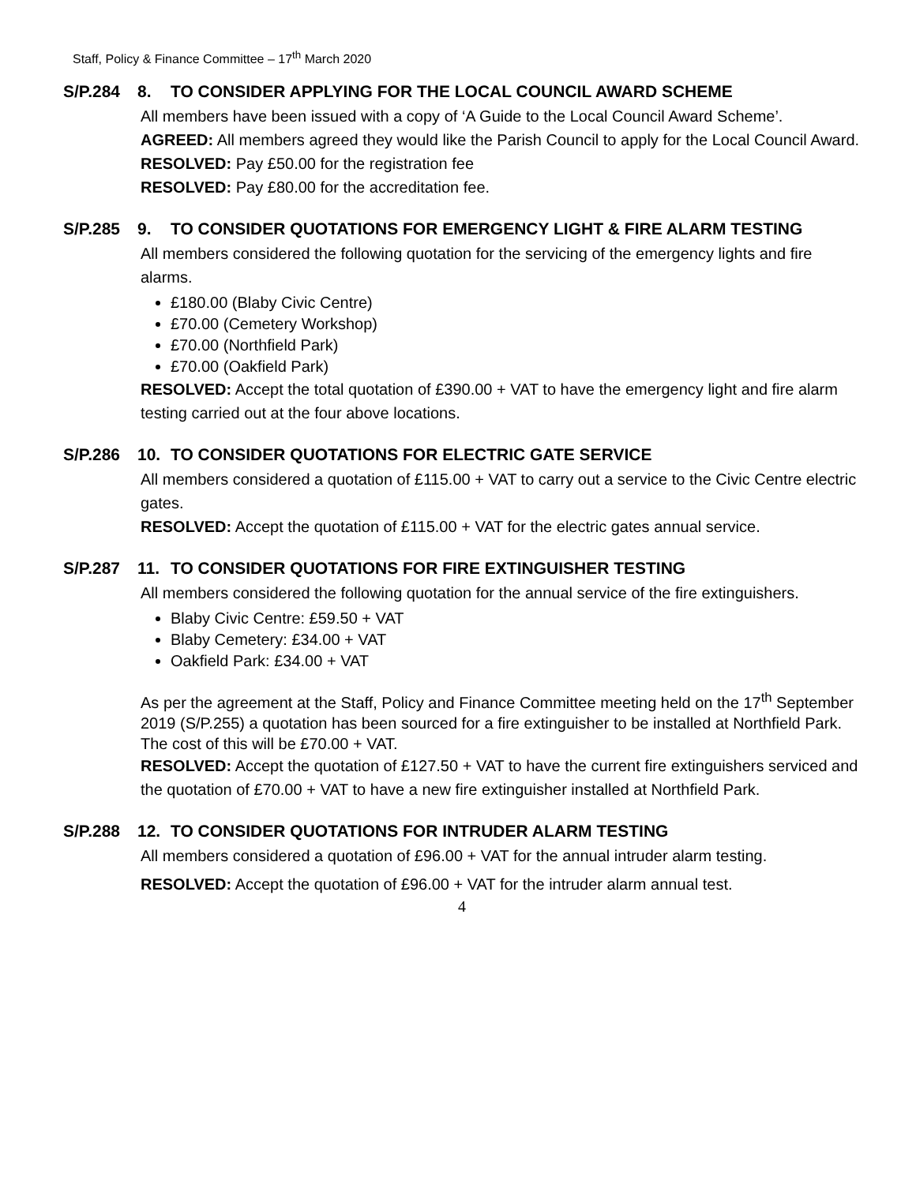Staff, Policy & Finance Committee – 17<sup>th</sup> March 2020
S/P.284 8. TO CONSIDER APPLYING FOR THE LOCAL COUNCIL AWARD SCHEME
All members have been issued with a copy of ‘A Guide to the Local Council Award Scheme’.
AGREED: All members agreed they would like the Parish Council to apply for the Local Council Award.
RESOLVED: Pay £50.00 for the registration fee
RESOLVED: Pay £80.00 for the accreditation fee.
S/P.285 9. TO CONSIDER QUOTATIONS FOR EMERGENCY LIGHT & FIRE ALARM TESTING
All members considered the following quotation for the servicing of the emergency lights and fire alarms.
£180.00 (Blaby Civic Centre)
£70.00 (Cemetery Workshop)
£70.00 (Northfield Park)
£70.00 (Oakfield Park)
RESOLVED: Accept the total quotation of £390.00 + VAT to have the emergency light and fire alarm testing carried out at the four above locations.
S/P.286 10. TO CONSIDER QUOTATIONS FOR ELECTRIC GATE SERVICE
All members considered a quotation of £115.00 + VAT to carry out a service to the Civic Centre electric gates.
RESOLVED: Accept the quotation of £115.00 + VAT for the electric gates annual service.
S/P.287 11. TO CONSIDER QUOTATIONS FOR FIRE EXTINGUISHER TESTING
All members considered the following quotation for the annual service of the fire extinguishers.
Blaby Civic Centre: £59.50 + VAT
Blaby Cemetery: £34.00 + VAT
Oakfield Park: £34.00 + VAT
As per the agreement at the Staff, Policy and Finance Committee meeting held on the 17<sup>th</sup> September 2019 (S/P.255) a quotation has been sourced for a fire extinguisher to be installed at Northfield Park. The cost of this will be £70.00 + VAT.
RESOLVED: Accept the quotation of £127.50 + VAT to have the current fire extinguishers serviced and the quotation of £70.00 + VAT to have a new fire extinguisher installed at Northfield Park.
S/P.288 12. TO CONSIDER QUOTATIONS FOR INTRUDER ALARM TESTING
All members considered a quotation of £96.00 + VAT for the annual intruder alarm testing.
RESOLVED: Accept the quotation of £96.00 + VAT for the intruder alarm annual test.
4